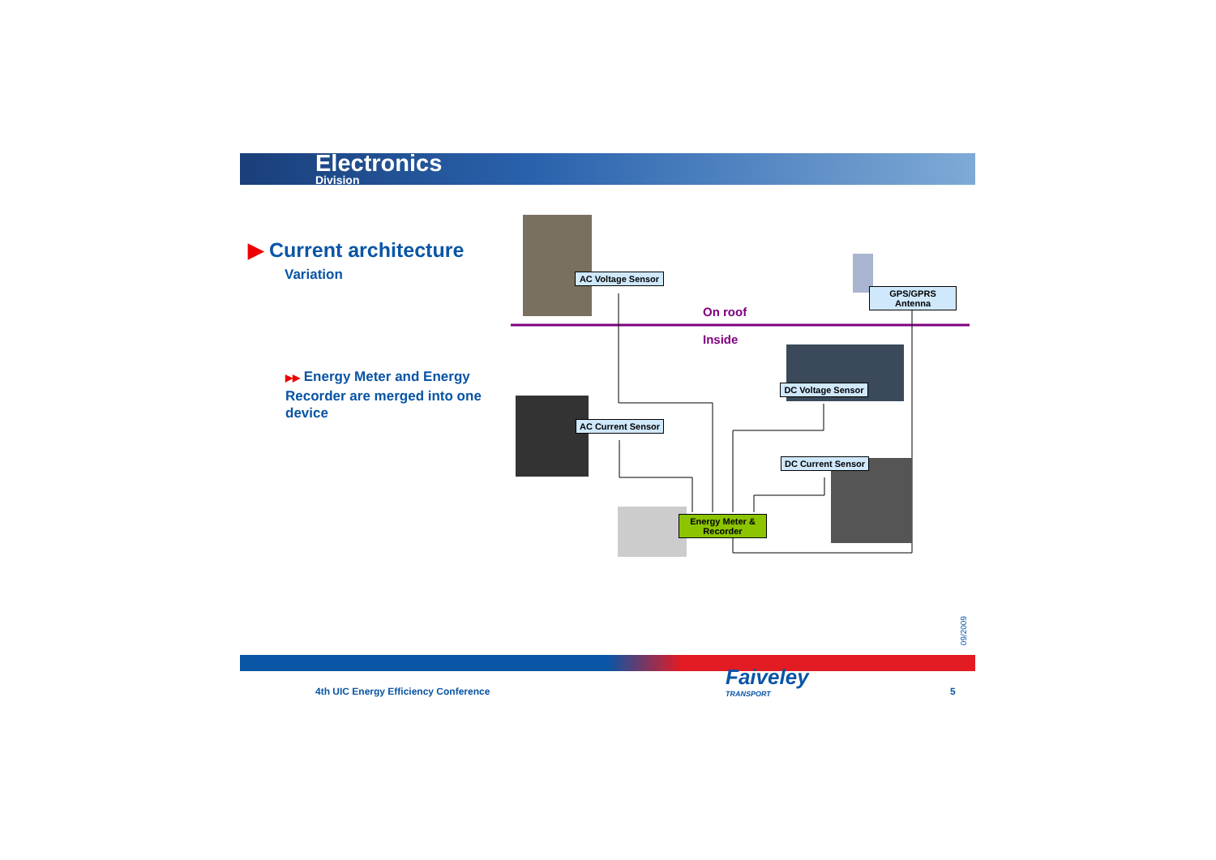Electronics
Division
▶ Current architecture
Variation
▶▶ Energy Meter and Energy Recorder are merged into one device
AC Voltage Sensor
GPS/GPRS
Antenna
On roof
Inside
DC Voltage Sensor
AC Current Sensor
DC Current Sensor
Energy Meter &
Recorder
09/2009
4th UIC Energy Efficiency Conference
Faiveley
TRANSPORT
5